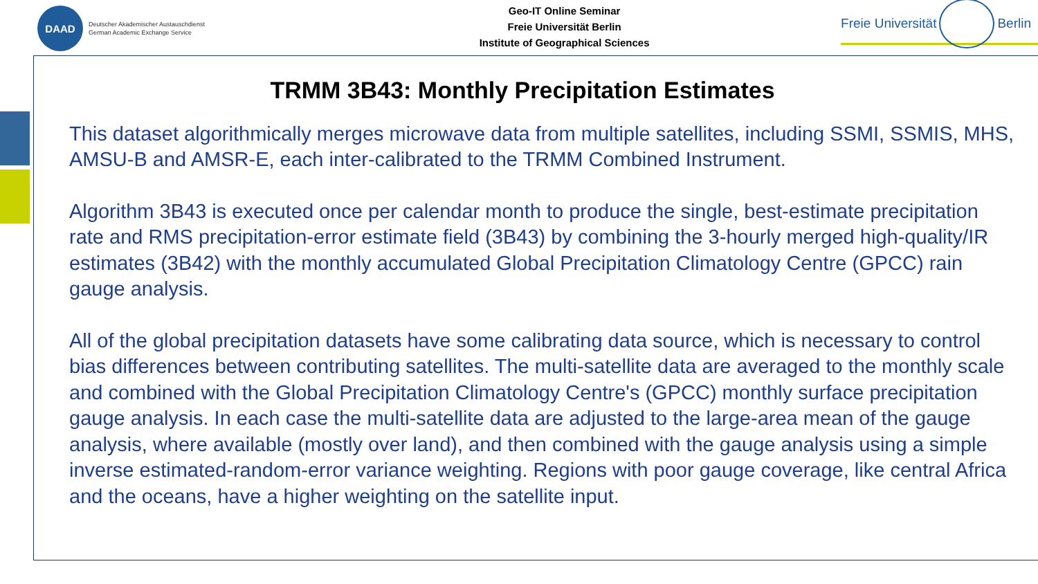DAAD
Deutscher Akademischer Austauschdienst
German Academic Exchange Service
Geo-IT Online Seminar
Freie Universität Berlin
Institute of Geographical Sciences
Freie Universität Berlin
TRMM 3B43: Monthly Precipitation Estimates
This dataset algorithmically merges microwave data from multiple satellites, including SSMI, SSMIS, MHS, AMSU-B and AMSR-E, each inter-calibrated to the TRMM Combined Instrument.
Algorithm 3B43 is executed once per calendar month to produce the single, best-estimate precipitation rate and RMS precipitation-error estimate field (3B43) by combining the 3-hourly merged high-quality/IR estimates (3B42) with the monthly accumulated Global Precipitation Climatology Centre (GPCC) rain gauge analysis.
All of the global precipitation datasets have some calibrating data source, which is necessary to control bias differences between contributing satellites. The multi-satellite data are averaged to the monthly scale and combined with the Global Precipitation Climatology Centre's (GPCC) monthly surface precipitation gauge analysis. In each case the multi-satellite data are adjusted to the large-area mean of the gauge analysis, where available (mostly over land), and then combined with the gauge analysis using a simple inverse estimated-random-error variance weighting. Regions with poor gauge coverage, like central Africa and the oceans, have a higher weighting on the satellite input.